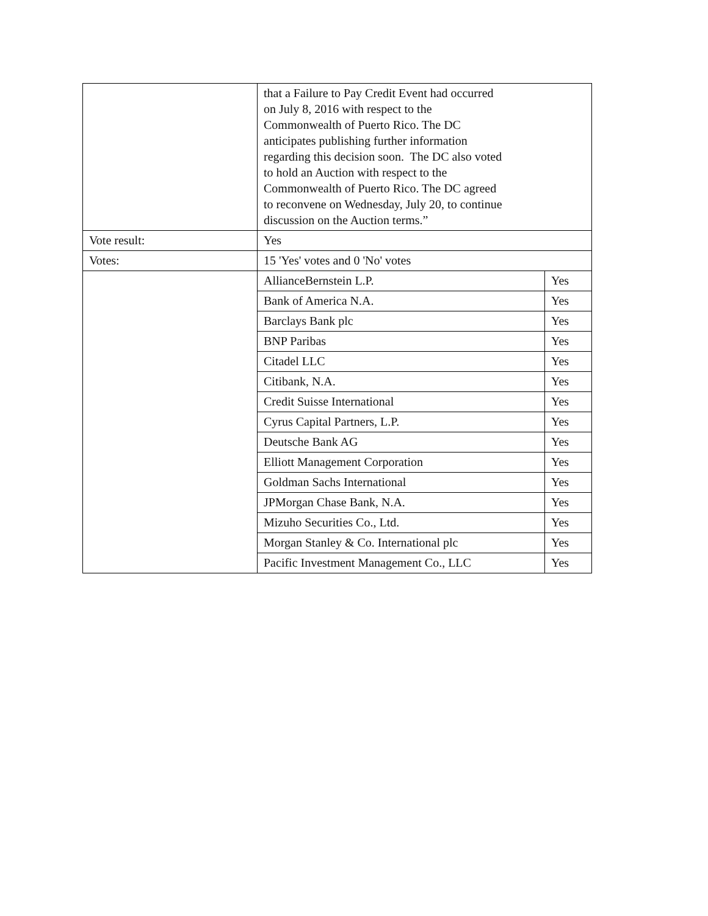| | that a Failure to Pay Credit Event had occurred on July 8, 2016 with respect to the Commonwealth of Puerto Rico. The DC anticipates publishing further information regarding this decision soon. The DC also voted to hold an Auction with respect to the Commonwealth of Puerto Rico. The DC agreed to reconvene on Wednesday, July 20, to continue discussion on the Auction terms.” | |
| Vote result: | Yes | |
| Votes: | 15 'Yes' votes and 0 'No' votes | |
| | AllianceBernstein L.P. | Yes |
| | Bank of America N.A. | Yes |
| | Barclays Bank plc | Yes |
| | BNP Paribas | Yes |
| | Citadel LLC | Yes |
| | Citibank, N.A. | Yes |
| | Credit Suisse International | Yes |
| | Cyrus Capital Partners, L.P. | Yes |
| | Deutsche Bank AG | Yes |
| | Elliott Management Corporation | Yes |
| | Goldman Sachs International | Yes |
| | JPMorgan Chase Bank, N.A. | Yes |
| | Mizuho Securities Co., Ltd. | Yes |
| | Morgan Stanley & Co. International plc | Yes |
| | Pacific Investment Management Co., LLC | Yes |